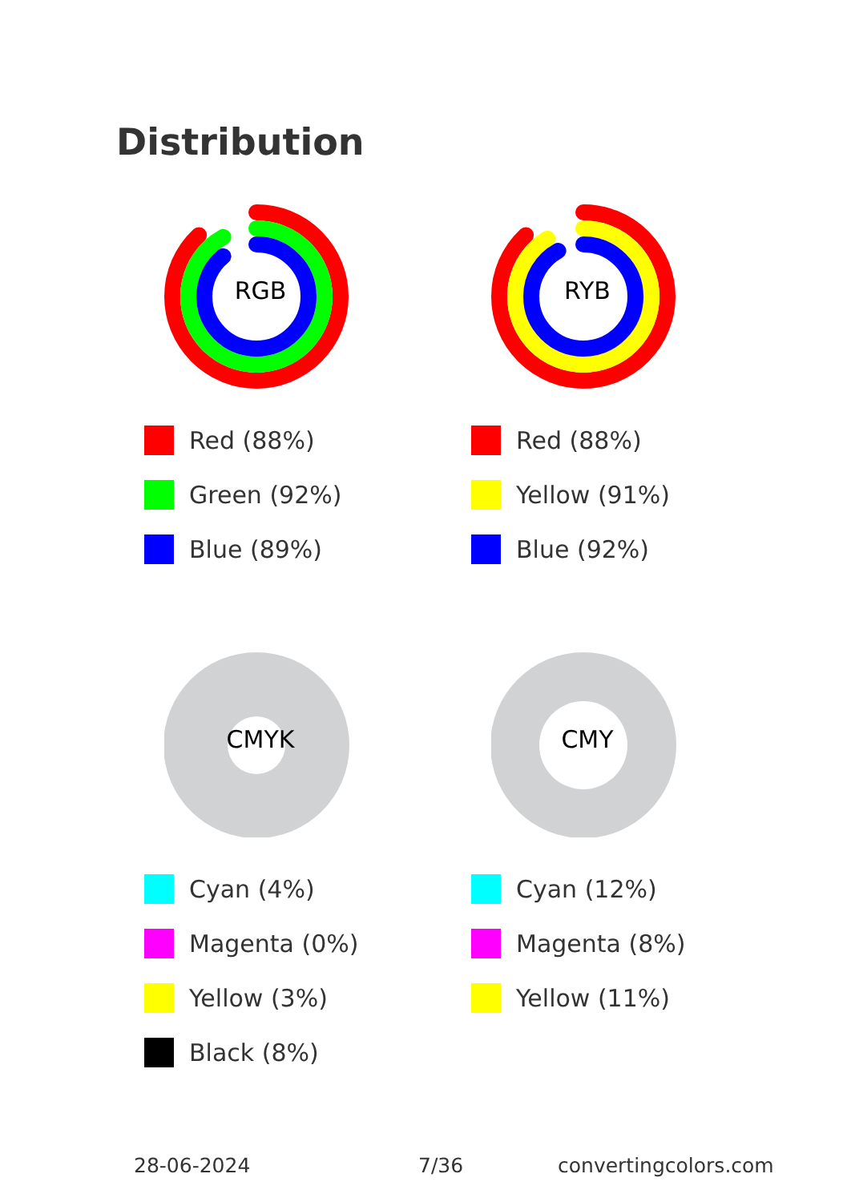Distribution
RGB
Red (88%)
Green (92%)
Blue (89%)
RYB
Red (88%)
Yellow (91%)
Blue (92%)
CMYK
Cyan (4%)
Magenta (0%)
Yellow (3%)
Black (8%)
CMY
Cyan (12%)
Magenta (8%)
Yellow (11%)
28-06-2024 7/36 convertingcolors.com